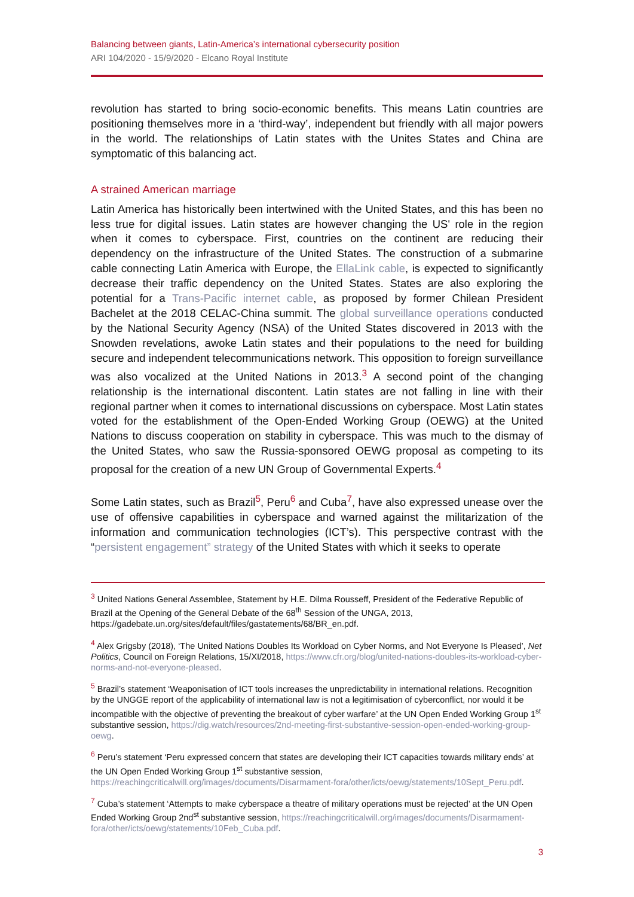Balancing between giants, Latin-America’s international cybersecurity position
ARI 104/2020 - 15/9/2020 - Elcano Royal Institute
revolution has started to bring socio-economic benefits. This means Latin countries are positioning themselves more in a ‘third-way’, independent but friendly with all major powers in the world. The relationships of Latin states with the Unites States and China are symptomatic of this balancing act.
A strained American marriage
Latin America has historically been intertwined with the United States, and this has been no less true for digital issues. Latin states are however changing the US' role in the region when it comes to cyberspace. First, countries on the continent are reducing their dependency on the infrastructure of the United States. The construction of a submarine cable connecting Latin America with Europe, the EllaLink cable, is expected to significantly decrease their traffic dependency on the United States. States are also exploring the potential for a Trans-Pacific internet cable, as proposed by former Chilean President Bachelet at the 2018 CELAC-China summit. The global surveillance operations conducted by the National Security Agency (NSA) of the United States discovered in 2013 with the Snowden revelations, awoke Latin states and their populations to the need for building secure and independent telecommunications network. This opposition to foreign surveillance was also vocalized at the United Nations in 2013.<sup>3</sup> A second point of the changing relationship is the international discontent. Latin states are not falling in line with their regional partner when it comes to international discussions on cyberspace. Most Latin states voted for the establishment of the Open-Ended Working Group (OEWG) at the United Nations to discuss cooperation on stability in cyberspace. This was much to the dismay of the United States, who saw the Russia-sponsored OEWG proposal as competing to its proposal for the creation of a new UN Group of Governmental Experts.<sup>4</sup>
Some Latin states, such as Brazil<sup>5</sup>, Peru<sup>6</sup> and Cuba<sup>7</sup>, have also expressed unease over the use of offensive capabilities in cyberspace and warned against the militarization of the information and communication technologies (ICT’s). This perspective contrast with the “persistent engagement” strategy of the United States with which it seeks to operate
<sup>3</sup> United Nations General Assemblee, Statement by H.E. Dilma Rousseff, President of the Federative Republic of Brazil at the Opening of the General Debate of the 68<sup>th</sup> Session of the UNGA, 2013, https://gadebate.un.org/sites/default/files/gastatements/68/BR_en.pdf.
<sup>4</sup> Alex Grigsby (2018), ‘The United Nations Doubles Its Workload on Cyber Norms, and Not Everyone Is Pleased’, Net Politics, Council on Foreign Relations, 15/XI/2018, https://www.cfr.org/blog/united-nations-doubles-its-workload-cyber-norms-and-not-everyone-pleased.
<sup>5</sup> Brazil’s statement ‘Weaponisation of ICT tools increases the unpredictability in international relations. Recognition by the UNGGE report of the applicability of international law is not a legitimisation of cyberconflict, nor would it be incompatible with the objective of preventing the breakout of cyber warfare’ at the UN Open Ended Working Group 1<sup>st</sup> substantive session, https://dig.watch/resources/2nd-meeting-first-substantive-session-open-ended-working-group-oewg.
<sup>6</sup> Peru’s statement ‘Peru expressed concern that states are developing their ICT capacities towards military ends’ at the UN Open Ended Working Group 1<sup>st</sup> substantive session, https://reachingcriticalwill.org/images/documents/Disarmament-fora/other/icts/oewg/statements/10Sept_Peru.pdf.
<sup>7</sup> Cuba’s statement ‘Attempts to make cyberspace a theatre of military operations must be rejected’ at the UN Open Ended Working Group 2nd<sup>st</sup> substantive session, https://reachingcriticalwill.org/images/documents/Disarmament-fora/other/icts/oewg/statements/10Feb_Cuba.pdf.
3